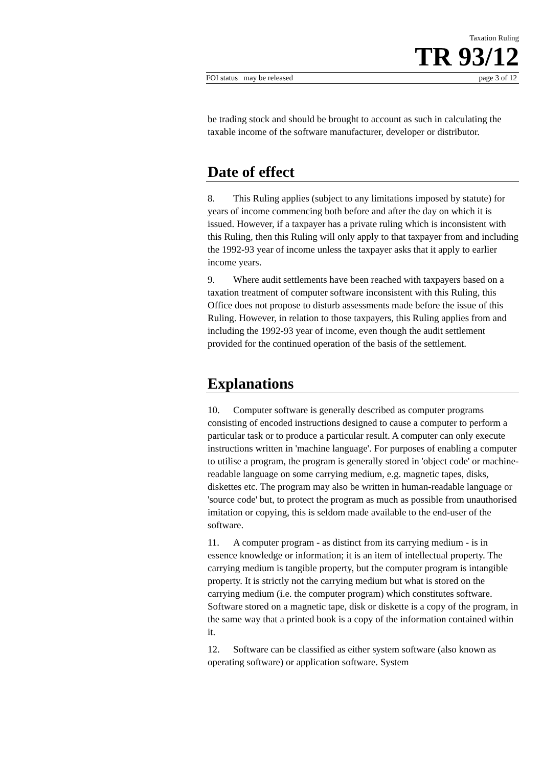Taxation Ruling
TR 93/12
FOI status may be released page 3 of 12
be trading stock and should be brought to account as such in calculating the taxable income of the software manufacturer, developer or distributor.
Date of effect
8. This Ruling applies (subject to any limitations imposed by statute) for years of income commencing both before and after the day on which it is issued. However, if a taxpayer has a private ruling which is inconsistent with this Ruling, then this Ruling will only apply to that taxpayer from and including the 1992-93 year of income unless the taxpayer asks that it apply to earlier income years.
9. Where audit settlements have been reached with taxpayers based on a taxation treatment of computer software inconsistent with this Ruling, this Office does not propose to disturb assessments made before the issue of this Ruling. However, in relation to those taxpayers, this Ruling applies from and including the 1992-93 year of income, even though the audit settlement provided for the continued operation of the basis of the settlement.
Explanations
10. Computer software is generally described as computer programs consisting of encoded instructions designed to cause a computer to perform a particular task or to produce a particular result. A computer can only execute instructions written in 'machine language'. For purposes of enabling a computer to utilise a program, the program is generally stored in 'object code' or machine-readable language on some carrying medium, e.g. magnetic tapes, disks, diskettes etc. The program may also be written in human-readable language or 'source code' but, to protect the program as much as possible from unauthorised imitation or copying, this is seldom made available to the end-user of the software.
11. A computer program - as distinct from its carrying medium - is in essence knowledge or information; it is an item of intellectual property. The carrying medium is tangible property, but the computer program is intangible property. It is strictly not the carrying medium but what is stored on the carrying medium (i.e. the computer program) which constitutes software. Software stored on a magnetic tape, disk or diskette is a copy of the program, in the same way that a printed book is a copy of the information contained within it.
12. Software can be classified as either system software (also known as operating software) or application software. System